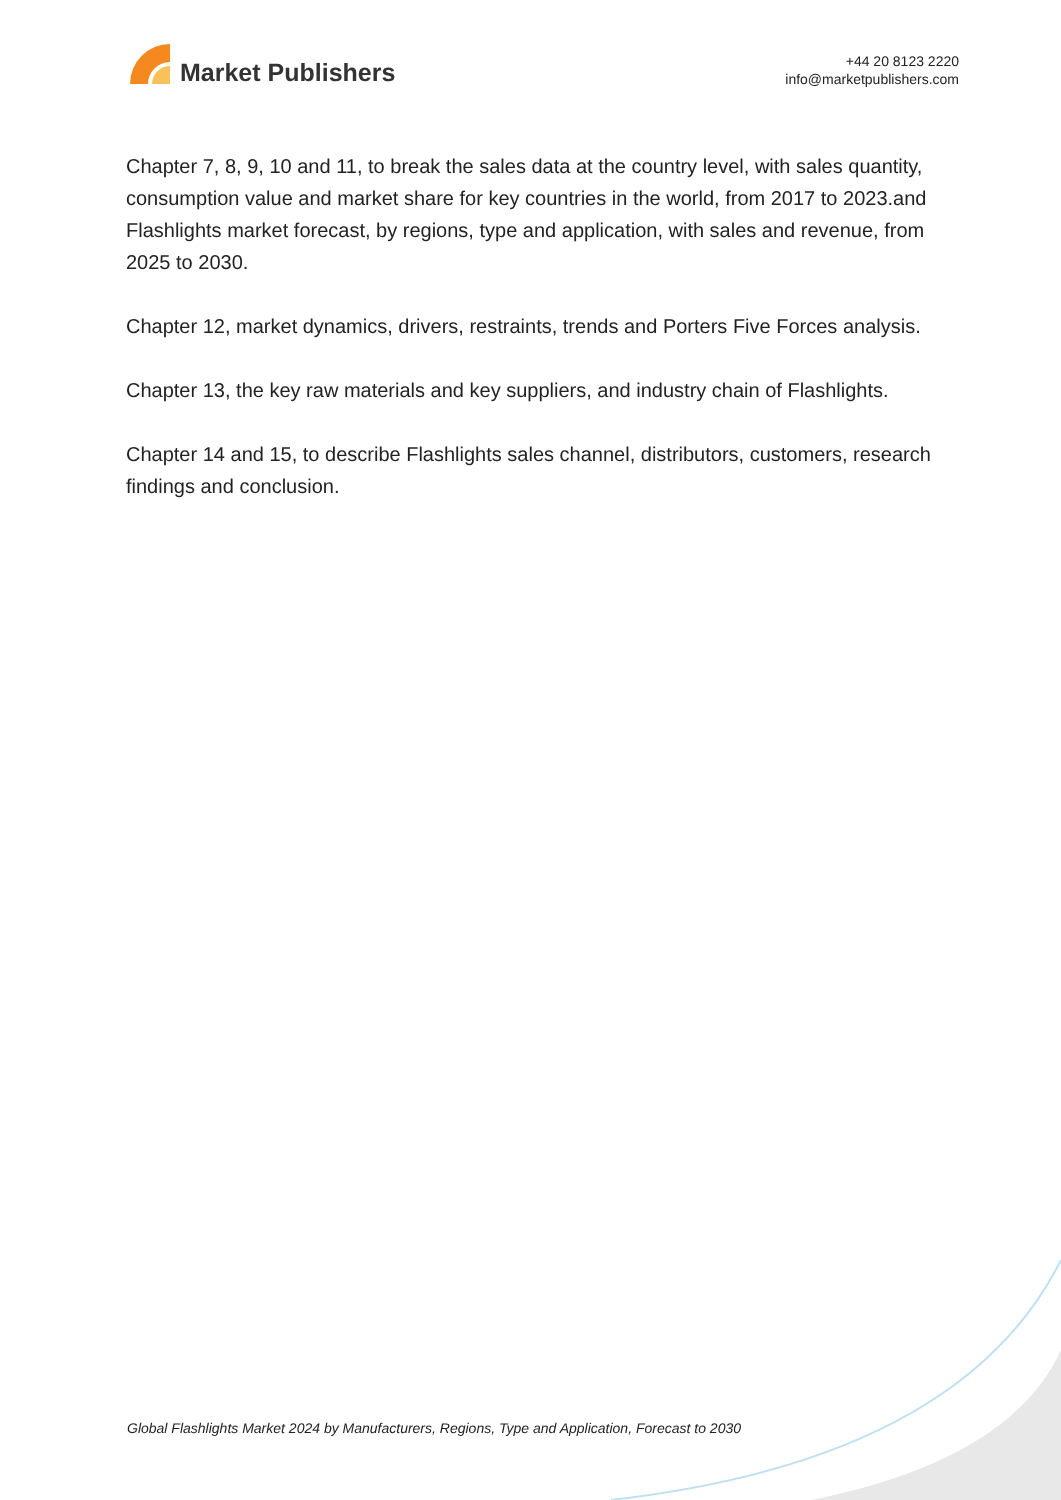Market Publishers
+44 20 8123 2220
info@marketpublishers.com
Chapter 7, 8, 9, 10 and 11, to break the sales data at the country level, with sales quantity, consumption value and market share for key countries in the world, from 2017 to 2023.and Flashlights market forecast, by regions, type and application, with sales and revenue, from 2025 to 2030.
Chapter 12, market dynamics, drivers, restraints, trends and Porters Five Forces analysis.
Chapter 13, the key raw materials and key suppliers, and industry chain of Flashlights.
Chapter 14 and 15, to describe Flashlights sales channel, distributors, customers, research findings and conclusion.
Global Flashlights Market 2024 by Manufacturers, Regions, Type and Application, Forecast to 2030